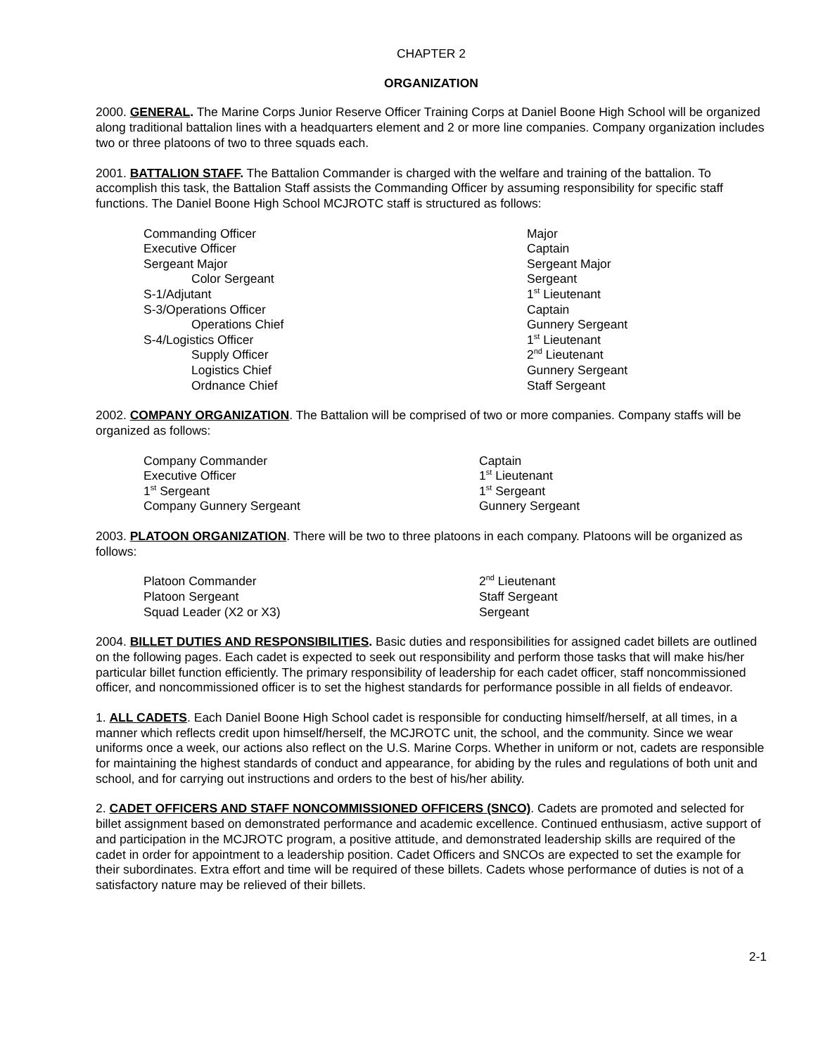CHAPTER 2
ORGANIZATION
2000. GENERAL. The Marine Corps Junior Reserve Officer Training Corps at Daniel Boone High School will be organized along traditional battalion lines with a headquarters element and 2 or more line companies. Company organization includes two or three platoons of two to three squads each.
2001. BATTALION STAFF. The Battalion Commander is charged with the welfare and training of the battalion. To accomplish this task, the Battalion Staff assists the Commanding Officer by assuming responsibility for specific staff functions. The Daniel Boone High School MCJROTC staff is structured as follows:
| Commanding Officer | Major |
| Executive Officer | Captain |
| Sergeant Major | Sergeant Major |
| Color Sergeant | Sergeant |
| S-1/Adjutant | 1<sup>st</sup> Lieutenant |
| S-3/Operations Officer | Captain |
| Operations Chief | Gunnery Sergeant |
| S-4/Logistics Officer | 1<sup>st</sup> Lieutenant |
| Supply Officer | 2<sup>nd</sup> Lieutenant |
| Logistics Chief | Gunnery Sergeant |
| Ordnance Chief | Staff Sergeant |
2002. COMPANY ORGANIZATION. The Battalion will be comprised of two or more companies. Company staffs will be organized as follows:
| Company Commander | Captain |
| Executive Officer | 1<sup>st</sup> Lieutenant |
| 1<sup>st</sup> Sergeant | 1<sup>st</sup> Sergeant |
| Company Gunnery Sergeant | Gunnery Sergeant |
2003. PLATOON ORGANIZATION. There will be two to three platoons in each company. Platoons will be organized as follows:
| Platoon Commander | 2<sup>nd</sup> Lieutenant |
| Platoon Sergeant | Staff Sergeant |
| Squad Leader (X2 or X3) | Sergeant |
2004. BILLET DUTIES AND RESPONSIBILITIES. Basic duties and responsibilities for assigned cadet billets are outlined on the following pages. Each cadet is expected to seek out responsibility and perform those tasks that will make his/her particular billet function efficiently. The primary responsibility of leadership for each cadet officer, staff noncommissioned officer, and noncommissioned officer is to set the highest standards for performance possible in all fields of endeavor.
1. ALL CADETS. Each Daniel Boone High School cadet is responsible for conducting himself/herself, at all times, in a manner which reflects credit upon himself/herself, the MCJROTC unit, the school, and the community. Since we wear uniforms once a week, our actions also reflect on the U.S. Marine Corps. Whether in uniform or not, cadets are responsible for maintaining the highest standards of conduct and appearance, for abiding by the rules and regulations of both unit and school, and for carrying out instructions and orders to the best of his/her ability.
2. CADET OFFICERS AND STAFF NONCOMMISSIONED OFFICERS (SNCO). Cadets are promoted and selected for billet assignment based on demonstrated performance and academic excellence. Continued enthusiasm, active support of and participation in the MCJROTC program, a positive attitude, and demonstrated leadership skills are required of the cadet in order for appointment to a leadership position. Cadet Officers and SNCOs are expected to set the example for their subordinates. Extra effort and time will be required of these billets. Cadets whose performance of duties is not of a satisfactory nature may be relieved of their billets.
2-1